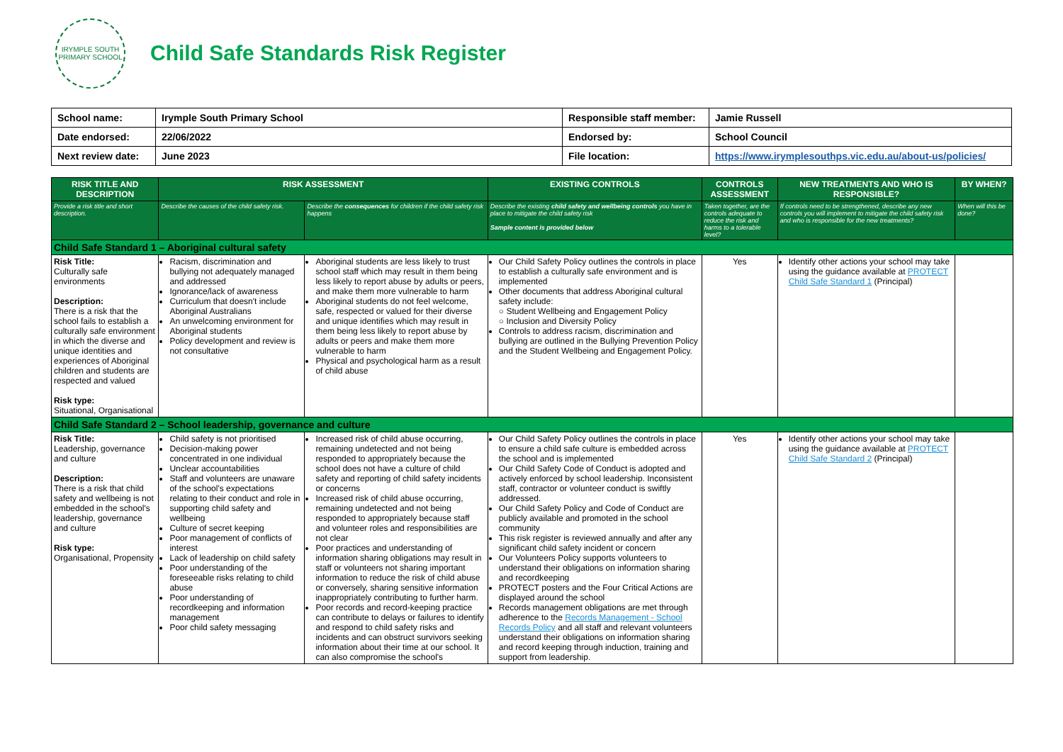IRYMPLE SOUTH
PRIMARY SCHOOL
Child Safe Standards Risk Register
| School name: | Irymple South Primary School | Responsible staff member: | Jamie Russell |
| Date endorsed: | 22/06/2022 | Endorsed by: | School Council |
| Next review date: | June 2023 | File location: | https://www.irymplesouthps.vic.edu.au/about-us/policies/ |
| RISK TITLE AND DESCRIPTION | RISK ASSESSMENT | | EXISTING CONTROLS | CONTROLS ASSESSMENT | NEW TREATMENTS AND WHO IS RESPONSIBLE? | BY WHEN? |
| --- | --- | --- | --- | --- | --- | --- |
| Provide a risk title and short description. | Describe the causes of the child safety risk. | Describe the consequences for children if the child safety risk happens | Describe the existing child safety and wellbeing controls you have in place to mitigate the child safety risk Sample content is provided below | Taken together, are the controls adequate to reduce the risk and harms to a tolerable level? | If controls need to be strengthened, describe any new controls you will implement to mitigate the child safety risk and who is responsible for the new treatments? | When will this be done? |
| Child Safe Standard 1 – Aboriginal cultural safety | | | | | | |
| Risk Title: Culturally safe environments Description: There is a risk that the school fails to establish a culturally safe environment in which the diverse and unique identities and experiences of Aboriginal children and students are respected and valued Risk type: Situational, Organisational | Racism, discrimination and bullying not adequately managed and addressed Ignorance/lack of awareness Curriculum that doesn't include Aboriginal Australians An unwelcoming environment for Aboriginal students Policy development and review is not consultative | Aboriginal students are less likely to trust school staff which may result in them being less likely to report abuse by adults or peers, and make them more vulnerable to harm Aboriginal students do not feel welcome, safe, respected or valued for their diverse and unique identifies which may result in them being less likely to report abuse by adults or peers and make them more vulnerable to harm Physical and psychological harm as a result of child abuse | Our Child Safety Policy outlines the controls in place to establish a culturally safe environment and is implemented Other documents that address Aboriginal cultural safety include: ○ Student Wellbeing and Engagement Policy ○ Inclusion and Diversity Policy Controls to address racism, discrimination and bullying are outlined in the Bullying Prevention Policy and the Student Wellbeing and Engagement Policy. | Yes | Identify other actions your school may take using the guidance available at PROTECT Child Safe Standard 1 (Principal) | |
| Child Safe Standard 2 – School leadership, governance and culture | | | | | | |
| Risk Title: Leadership, governance and culture Description: There is a risk that child safety and wellbeing is not embedded in the school's leadership, governance and culture Risk type: Organisational, Propensity | Child safety is not prioritised Decision-making power concentrated in one individual Unclear accountabilities Staff and volunteers are unaware of the school's expectations relating to their conduct and role in supporting child safety and wellbeing Culture of secret keeping Poor management of conflicts of interest Lack of leadership on child safety Poor understanding of the foreseeable risks relating to child abuse Poor understanding of recordkeeping and information management Poor child safety messaging | Increased risk of child abuse occurring, remaining undetected and not being responded to appropriately because the school does not have a culture of child safety and reporting of child safety incidents or concerns Increased risk of child abuse occurring, remaining undetected and not being responded to appropriately because staff and volunteer roles and responsibilities are not clear Poor practices and understanding of information sharing obligations may result in staff or volunteers not sharing important information to reduce the risk of child abuse or conversely, sharing sensitive information inappropriately contributing to further harm. Poor records and record-keeping practice can contribute to delays or failures to identify and respond to child safety risks and incidents and can obstruct survivors seeking information about their time at our school. It can also compromise the school's | Our Child Safety Policy outlines the controls in place to ensure a child safe culture is embedded across the school and is implemented Our Child Safety Code of Conduct is adopted and actively enforced by school leadership. Inconsistent staff, contractor or volunteer conduct is swiftly addressed. Our Child Safety Policy and Code of Conduct are publicly available and promoted in the school community This risk register is reviewed annually and after any significant child safety incident or concern Our Volunteers Policy supports volunteers to understand their obligations on information sharing and recordkeeping PROTECT posters and the Four Critical Actions are displayed around the school Records management obligations are met through adherence to the Records Management - School Records Policy and all staff and relevant volunteers understand their obligations on information sharing and record keeping through induction, training and support from leadership. | Yes | Identify other actions your school may take using the guidance available at PROTECT Child Safe Standard 2 (Principal) | |